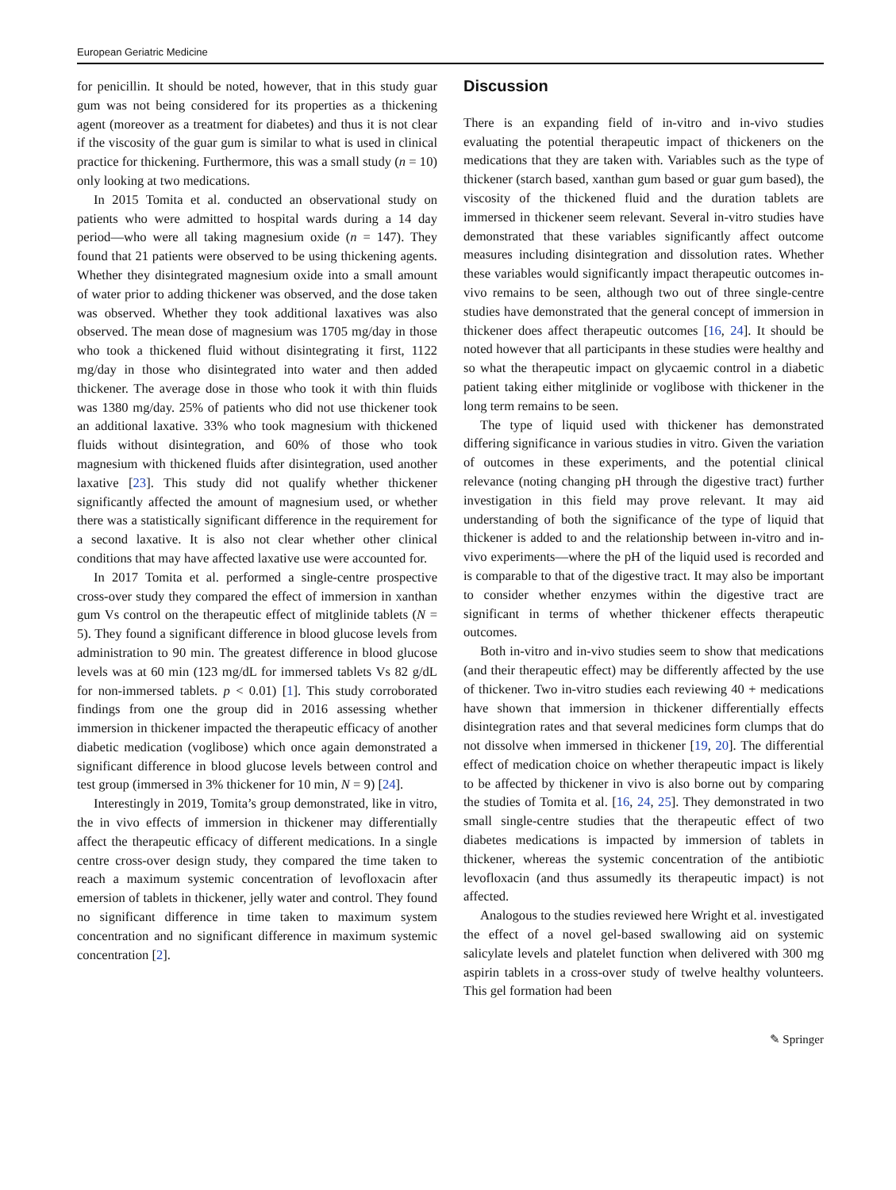European Geriatric Medicine
for penicillin. It should be noted, however, that in this study guar gum was not being considered for its properties as a thickening agent (moreover as a treatment for diabetes) and thus it is not clear if the viscosity of the guar gum is similar to what is used in clinical practice for thickening. Furthermore, this was a small study (n = 10) only looking at two medications.
In 2015 Tomita et al. conducted an observational study on patients who were admitted to hospital wards during a 14 day period—who were all taking magnesium oxide (n = 147). They found that 21 patients were observed to be using thickening agents. Whether they disintegrated magnesium oxide into a small amount of water prior to adding thickener was observed, and the dose taken was observed. Whether they took additional laxatives was also observed. The mean dose of magnesium was 1705 mg/day in those who took a thickened fluid without disintegrating it first, 1122 mg/day in those who disintegrated into water and then added thickener. The average dose in those who took it with thin fluids was 1380 mg/day. 25% of patients who did not use thickener took an additional laxative. 33% who took magnesium with thickened fluids without disintegration, and 60% of those who took magnesium with thickened fluids after disintegration, used another laxative [23]. This study did not qualify whether thickener significantly affected the amount of magnesium used, or whether there was a statistically significant difference in the requirement for a second laxative. It is also not clear whether other clinical conditions that may have affected laxative use were accounted for.
In 2017 Tomita et al. performed a single-centre prospective cross-over study they compared the effect of immersion in xanthan gum Vs control on the therapeutic effect of mitglinide tablets (N = 5). They found a significant difference in blood glucose levels from administration to 90 min. The greatest difference in blood glucose levels was at 60 min (123 mg/dL for immersed tablets Vs 82 g/dL for non-immersed tablets. p < 0.01) [1]. This study corroborated findings from one the group did in 2016 assessing whether immersion in thickener impacted the therapeutic efficacy of another diabetic medication (voglibose) which once again demonstrated a significant difference in blood glucose levels between control and test group (immersed in 3% thickener for 10 min, N = 9) [24].
Interestingly in 2019, Tomita’s group demonstrated, like in vitro, the in vivo effects of immersion in thickener may differentially affect the therapeutic efficacy of different medications. In a single centre cross-over design study, they compared the time taken to reach a maximum systemic concentration of levofloxacin after emersion of tablets in thickener, jelly water and control. They found no significant difference in time taken to maximum system concentration and no significant difference in maximum systemic concentration [2].
Discussion
There is an expanding field of in-vitro and in-vivo studies evaluating the potential therapeutic impact of thickeners on the medications that they are taken with. Variables such as the type of thickener (starch based, xanthan gum based or guar gum based), the viscosity of the thickened fluid and the duration tablets are immersed in thickener seem relevant. Several in-vitro studies have demonstrated that these variables significantly affect outcome measures including disintegration and dissolution rates. Whether these variables would significantly impact therapeutic outcomes in-vivo remains to be seen, although two out of three single-centre studies have demonstrated that the general concept of immersion in thickener does affect therapeutic outcomes [16, 24]. It should be noted however that all participants in these studies were healthy and so what the therapeutic impact on glycaemic control in a diabetic patient taking either mitglinide or voglibose with thickener in the long term remains to be seen.
The type of liquid used with thickener has demonstrated differing significance in various studies in vitro. Given the variation of outcomes in these experiments, and the potential clinical relevance (noting changing pH through the digestive tract) further investigation in this field may prove relevant. It may aid understanding of both the significance of the type of liquid that thickener is added to and the relationship between in-vitro and in-vivo experiments—where the pH of the liquid used is recorded and is comparable to that of the digestive tract. It may also be important to consider whether enzymes within the digestive tract are significant in terms of whether thickener effects therapeutic outcomes.
Both in-vitro and in-vivo studies seem to show that medications (and their therapeutic effect) may be differently affected by the use of thickener. Two in-vitro studies each reviewing 40 + medications have shown that immersion in thickener differentially effects disintegration rates and that several medicines form clumps that do not dissolve when immersed in thickener [19, 20]. The differential effect of medication choice on whether therapeutic impact is likely to be affected by thickener in vivo is also borne out by comparing the studies of Tomita et al. [16, 24, 25]. They demonstrated in two small single-centre studies that the therapeutic effect of two diabetes medications is impacted by immersion of tablets in thickener, whereas the systemic concentration of the antibiotic levofloxacin (and thus assumedly its therapeutic impact) is not affected.
Analogous to the studies reviewed here Wright et al. investigated the effect of a novel gel-based swallowing aid on systemic salicylate levels and platelet function when delivered with 300 mg aspirin tablets in a cross-over study of twelve healthy volunteers. This gel formation had been
✎ Springer